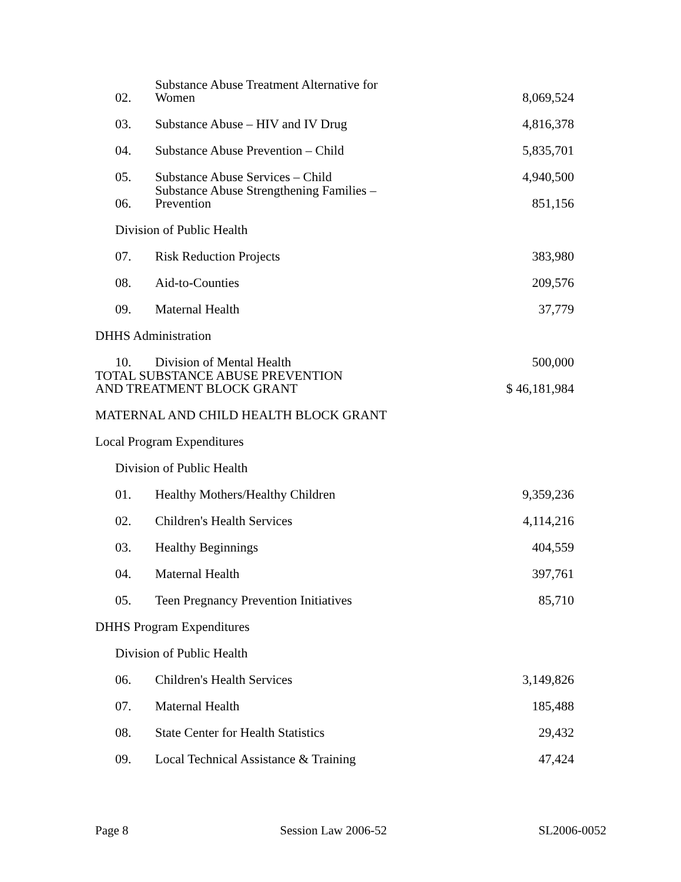| 02. | Substance Abuse Treatment Alternative for Women | 8,069,524 |
| 03. | Substance Abuse – HIV and IV Drug | 4,816,378 |
| 04. | Substance Abuse Prevention – Child | 5,835,701 |
| 05. | Substance Abuse Services – Child | 4,940,500 |
| 06. | Substance Abuse Strengthening Families – Prevention | 851,156 |
| Division of Public Health | | |
| 07. | Risk Reduction Projects | 383,980 |
| 08. | Aid-to-Counties | 209,576 |
| 09. | Maternal Health | 37,779 |
| DHHS Administration | | |
| 10. | Division of Mental Health | 500,000 |
| TOTAL SUBSTANCE ABUSE PREVENTION AND TREATMENT BLOCK GRANT | | $ 46,181,984 |
| MATERNAL AND CHILD HEALTH BLOCK GRANT | | |
| Local Program Expenditures | | |
| Division of Public Health | | |
| 01. | Healthy Mothers/Healthy Children | 9,359,236 |
| 02. | Children's Health Services | 4,114,216 |
| 03. | Healthy Beginnings | 404,559 |
| 04. | Maternal Health | 397,761 |
| 05. | Teen Pregnancy Prevention Initiatives | 85,710 |
| DHHS Program Expenditures | | |
| Division of Public Health | | |
| 06. | Children's Health Services | 3,149,826 |
| 07. | Maternal Health | 185,488 |
| 08. | State Center for Health Statistics | 29,432 |
| 09. | Local Technical Assistance & Training | 47,424 |
Page 8 Session Law 2006-52 SL2006-0052